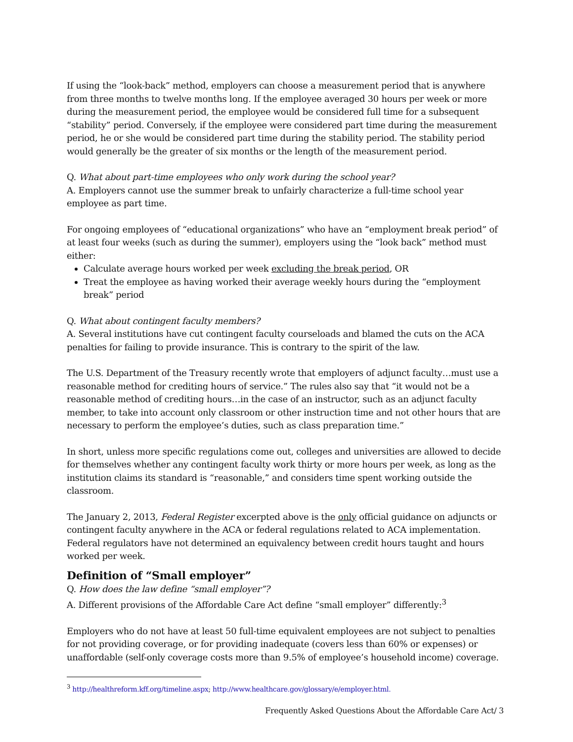If using the “look-back” method, employers can choose a measurement period that is anywhere from three months to twelve months long. If the employee averaged 30 hours per week or more during the measurement period, the employee would be considered full time for a subsequent “stability” period. Conversely, if the employee were considered part time during the measurement period, he or she would be considered part time during the stability period. The stability period would generally be the greater of six months or the length of the measurement period.
Q. What about part-time employees who only work during the school year?
A. Employers cannot use the summer break to unfairly characterize a full-time school year employee as part time.
For ongoing employees of “educational organizations” who have an “employment break period” of at least four weeks (such as during the summer), employers using the “look back” method must either:
Calculate average hours worked per week excluding the break period, OR
Treat the employee as having worked their average weekly hours during the “employment break” period
Q. What about contingent faculty members?
A. Several institutions have cut contingent faculty courseloads and blamed the cuts on the ACA penalties for failing to provide insurance. This is contrary to the spirit of the law.
The U.S. Department of the Treasury recently wrote that employers of adjunct faculty…must use a reasonable method for crediting hours of service.” The rules also say that “it would not be a reasonable method of crediting hours…in the case of an instructor, such as an adjunct faculty member, to take into account only classroom or other instruction time and not other hours that are necessary to perform the employee’s duties, such as class preparation time.”
In short, unless more specific regulations come out, colleges and universities are allowed to decide for themselves whether any contingent faculty work thirty or more hours per week, as long as the institution claims its standard is “reasonable,” and considers time spent working outside the classroom.
The January 2, 2013, Federal Register excerpted above is the only official guidance on adjuncts or contingent faculty anywhere in the ACA or federal regulations related to ACA implementation. Federal regulators have not determined an equivalency between credit hours taught and hours worked per week.
Definition of “Small employer”
Q. How does the law define “small employer”?
A. Different provisions of the Affordable Care Act define “small employer” differently:<sup>3</sup>
Employers who do not have at least 50 full-time equivalent employees are not subject to penalties for not providing coverage, or for providing inadequate (covers less than 60% or expenses) or unaffordable (self-only coverage costs more than 9.5% of employee’s household income) coverage.
<sup>3</sup> http://healthreform.kff.org/timeline.aspx; http://www.healthcare.gov/glossary/e/employer.html.
Frequently Asked Questions About the Affordable Care Act/ 3